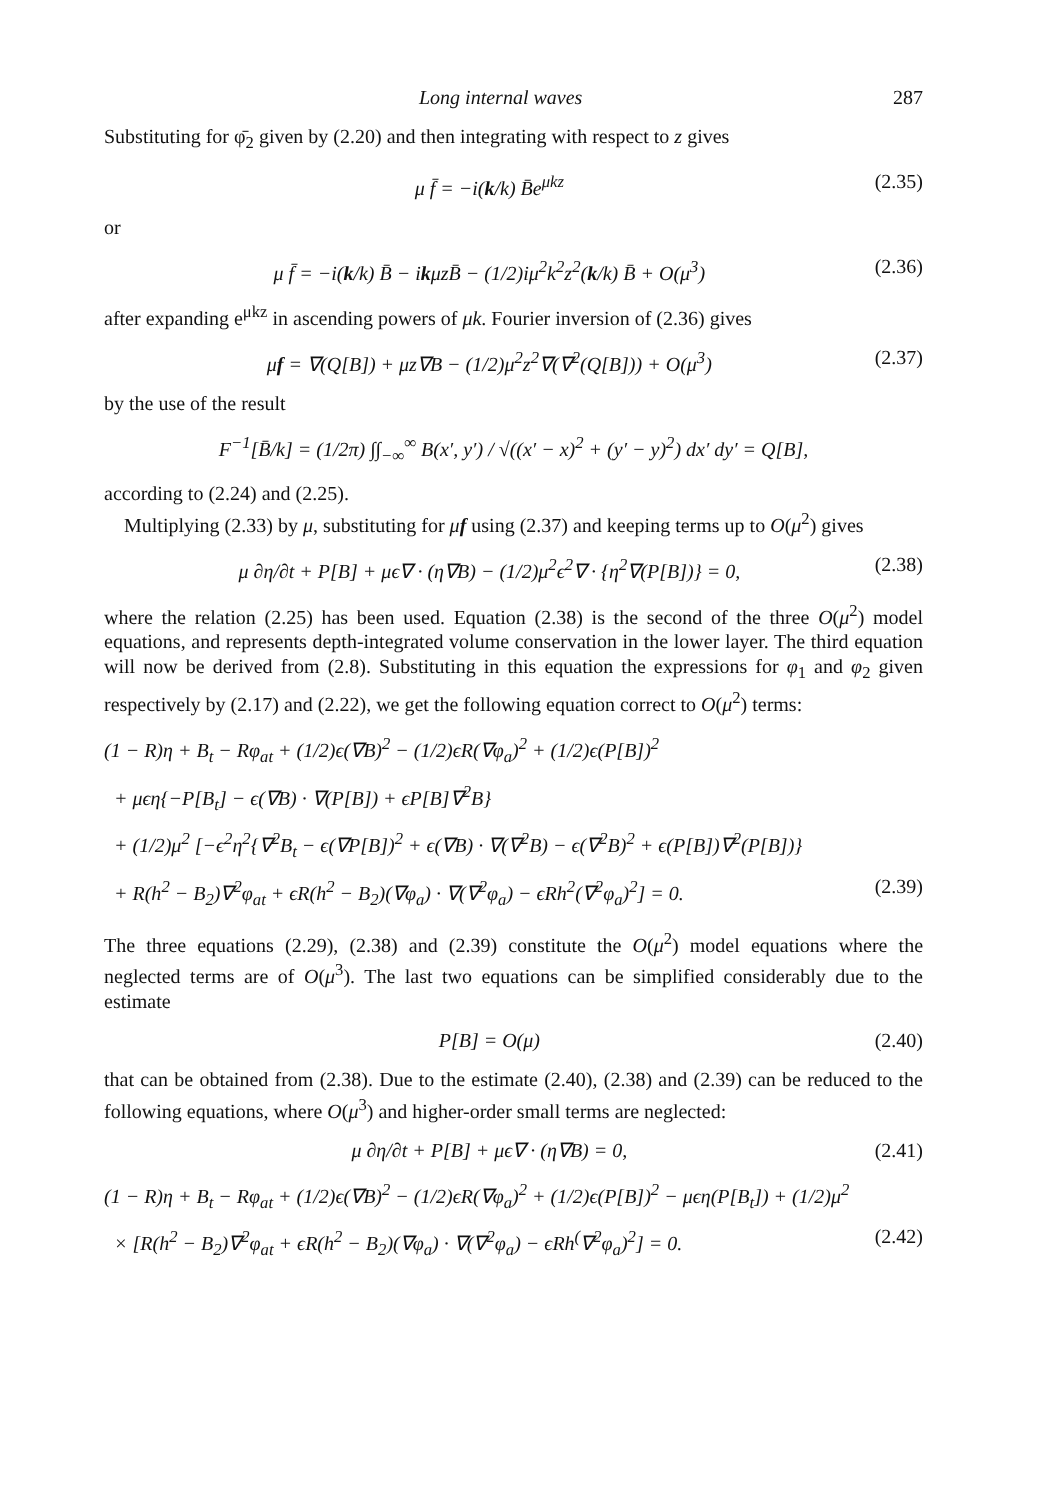Long internal waves 287
Substituting for φ̄<sub>2</sub> given by (2.20) and then integrating with respect to z gives
μ f̄ = −i(k/k) B̄e<sup>μkz</sup> (2.35)
or
μ f̄ = −i(k/k) B̄ − ikμzB̄ − (1/2)iμ<sup>2</sup>k<sup>2</sup>z<sup>2</sup>(k/k) B̄ + O(μ<sup>3</sup>) (2.36)
after expanding e<sup>μkz</sup> in ascending powers of μk. Fourier inversion of (2.36) gives
μf = ∇(Q[B]) + μz∇B − (1/2)μ<sup>2</sup>z<sup>2</sup>∇(∇<sup>2</sup>(Q[B])) + O(μ<sup>3</sup>) (2.37)
by the use of the result
F<sup>−1</sup>[B̄/k] = (1/2π) ∫∫<sub>−∞</sub><sup>∞</sup> B(x′, y′) / √((x′ − x)<sup>2</sup> + (y′ − y)<sup>2</sup>) dx′ dy′ = Q[B],
according to (2.24) and (2.25).
Multiplying (2.33) by μ, substituting for μf using (2.37) and keeping terms up to O(μ<sup>2</sup>) gives
μ ∂η/∂t + P[B] + μϵ∇ · (η∇B) − (1/2)μ<sup>2</sup>ϵ<sup>2</sup>∇ · {η<sup>2</sup>∇(P[B])} = 0, (2.38)
where the relation (2.25) has been used. Equation (2.38) is the second of the three O(μ<sup>2</sup>) model equations, and represents depth-integrated volume conservation in the lower layer. The third equation will now be derived from (2.8). Substituting in this equation the expressions for φ<sub>1</sub> and φ<sub>2</sub> given respectively by (2.17) and (2.22), we get the following equation correct to O(μ<sup>2</sup>) terms:
(1 − R)η + B<sub>t</sub> − Rφ<sub>at</sub> + (1/2)ϵ(∇B)<sup>2</sup> − (1/2)ϵR(∇φ<sub>a</sub>)<sup>2</sup> + (1/2)ϵ(P[B])<sup>2</sup>
+ μϵη{−P[B<sub>t</sub>] − ϵ(∇B) · ∇(P[B]) + ϵP[B]∇<sup>2</sup>B}
+ (1/2)μ<sup>2</sup> [−ϵ<sup>2</sup>η<sup>2</sup>{∇<sup>2</sup>B<sub>t</sub> − ϵ(∇P[B])<sup>2</sup> + ϵ(∇B) · ∇(∇<sup>2</sup>B) − ϵ(∇<sup>2</sup>B)<sup>2</sup> + ϵ(P[B])∇<sup>2</sup>(P[B])}
+ R(h<sup>2</sup> − B<sub>2</sub>)∇<sup>2</sup>φ<sub>at</sub> + ϵR(h<sup>2</sup> − B<sub>2</sub>)(∇φ<sub>a</sub>) · ∇(∇<sup>2</sup>φ<sub>a</sub>) − ϵRh<sup>2</sup>(∇<sup>2</sup>φ<sub>a</sub>)<sup>2</sup>] = 0. (2.39)
The three equations (2.29), (2.38) and (2.39) constitute the O(μ<sup>2</sup>) model equations where the neglected terms are of O(μ<sup>3</sup>). The last two equations can be simplified considerably due to the estimate
P[B] = O(μ) (2.40)
that can be obtained from (2.38). Due to the estimate (2.40), (2.38) and (2.39) can be reduced to the following equations, where O(μ<sup>3</sup>) and higher-order small terms are neglected:
μ ∂η/∂t + P[B] + μϵ∇ · (η∇B) = 0, (2.41)
(1 − R)η + B<sub>t</sub> − Rφ<sub>at</sub> + (1/2)ϵ(∇B)<sup>2</sup> − (1/2)ϵR(∇φ<sub>a</sub>)<sup>2</sup> + (1/2)ϵ(P[B])<sup>2</sup> − μϵη(P[B<sub>t</sub>]) + (1/2)μ<sup>2</sup>
× [R(h<sup>2</sup> − B<sub>2</sub>)∇<sup>2</sup>φ<sub>at</sub> + ϵR(h<sup>2</sup> − B<sub>2</sub>)(∇φ<sub>a</sub>) · ∇(∇<sup>2</sup>φ<sub>a</sub>) − ϵRh<sup>(</sup>∇<sup>2</sup>φ<sub>a</sub>)<sup>2</sup>] = 0. (2.42)